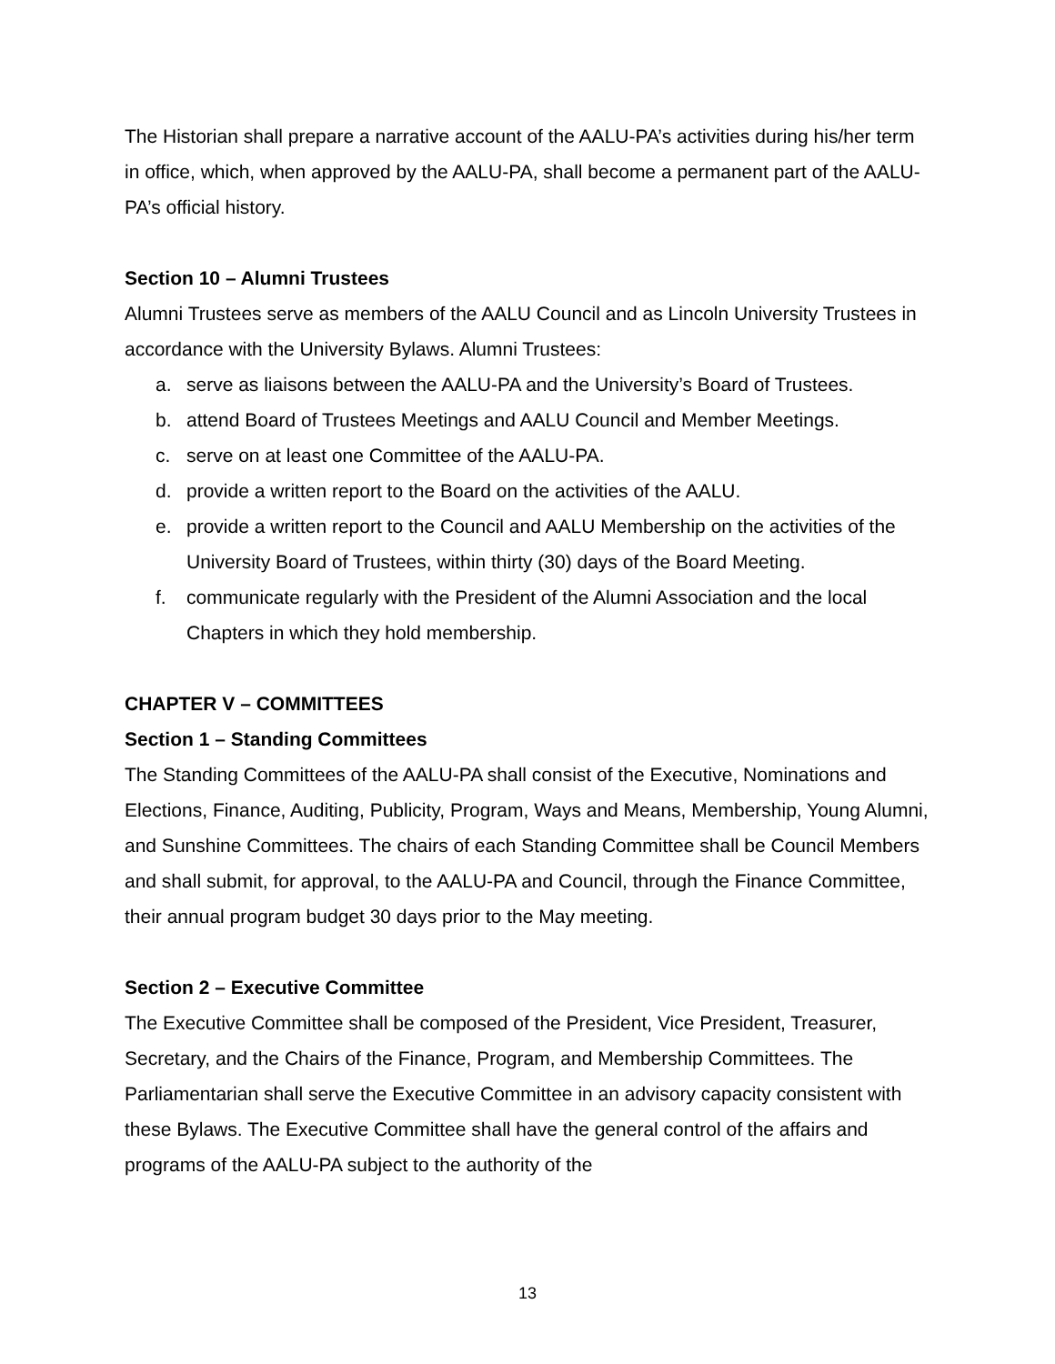The Historian shall prepare a narrative account of the AALU-PA’s activities during his/her term in office, which, when approved by the AALU-PA, shall become a permanent part of the AALU-PA’s official history.
Section 10 – Alumni Trustees
Alumni Trustees serve as members of the AALU Council and as Lincoln University Trustees in accordance with the University Bylaws. Alumni Trustees:
a. serve as liaisons between the AALU-PA and the University’s Board of Trustees.
b. attend Board of Trustees Meetings and AALU Council and Member Meetings.
c. serve on at least one Committee of the AALU-PA.
d. provide a written report to the Board on the activities of the AALU.
e. provide a written report to the Council and AALU Membership on the activities of the University Board of Trustees, within thirty (30) days of the Board Meeting.
f. communicate regularly with the President of the Alumni Association and the local Chapters in which they hold membership.
CHAPTER V – COMMITTEES
Section 1 – Standing Committees
The Standing Committees of the AALU-PA shall consist of the Executive, Nominations and Elections, Finance, Auditing, Publicity, Program, Ways and Means, Membership, Young Alumni, and Sunshine Committees. The chairs of each Standing Committee shall be Council Members and shall submit, for approval, to the AALU-PA and Council, through the Finance Committee, their annual program budget 30 days prior to the May meeting.
Section 2 – Executive Committee
The Executive Committee shall be composed of the President, Vice President, Treasurer, Secretary, and the Chairs of the Finance, Program, and Membership Committees. The Parliamentarian shall serve the Executive Committee in an advisory capacity consistent with these Bylaws. The Executive Committee shall have the general control of the affairs and programs of the AALU-PA subject to the authority of the
13